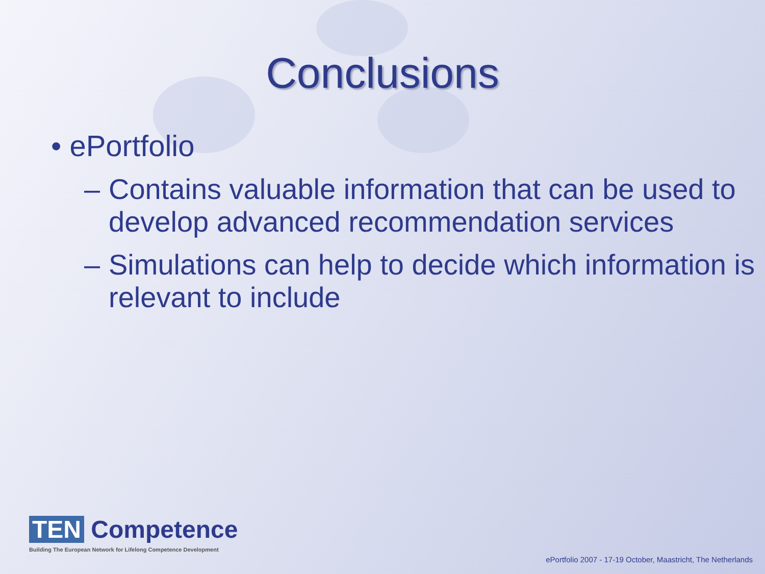Conclusions
• ePortfolio
– Contains valuable information that can be used to develop advanced recommendation services
– Simulations can help to decide which information is relevant to include
TEN Competence
Building The European Network for Lifelong Competence Development
ePortfolio 2007 - 17-19 October, Maastricht, The Netherlands